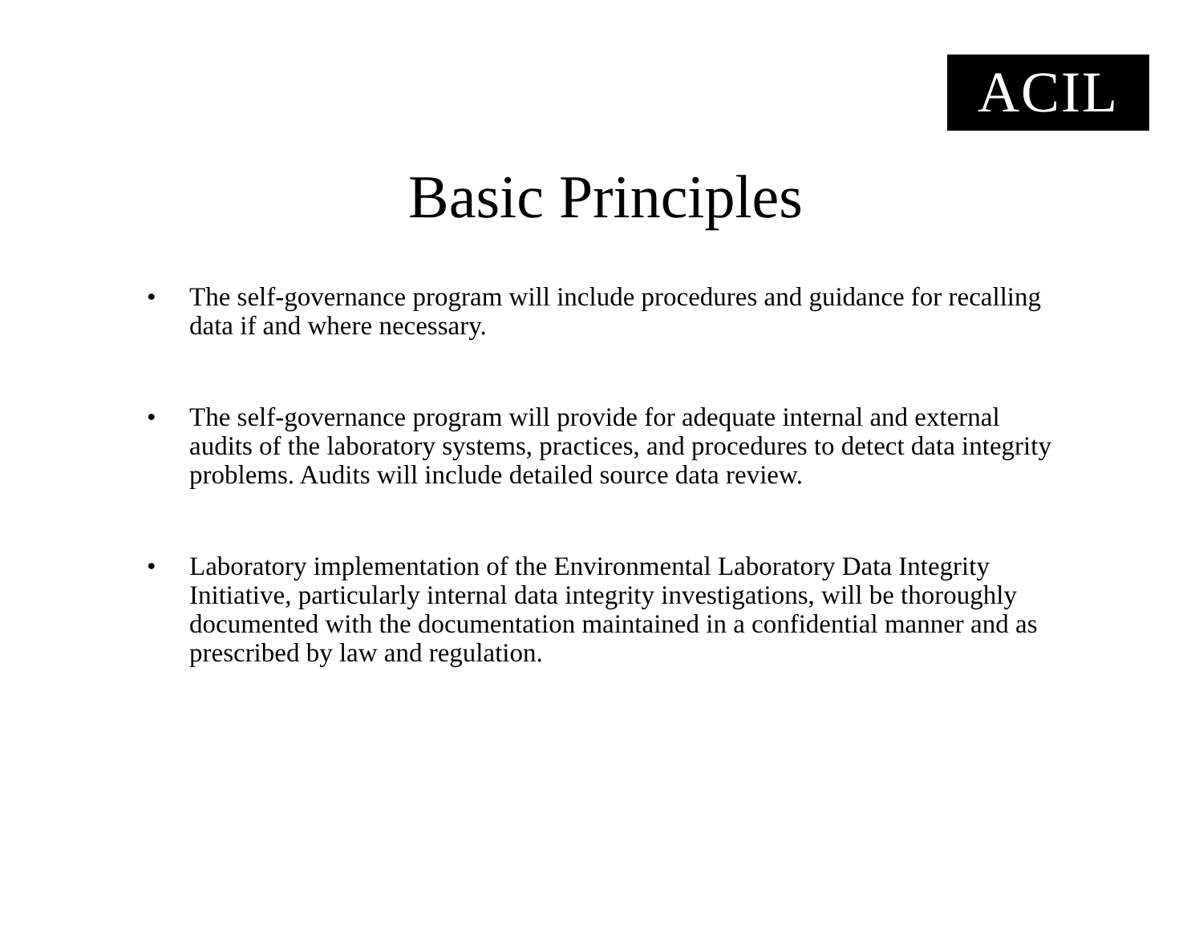ACIL
Basic Principles
• The self-governance program will include procedures and guidance for recalling data if and where necessary.
• The self-governance program will provide for adequate internal and external audits of the laboratory systems, practices, and procedures to detect data integrity problems. Audits will include detailed source data review.
• Laboratory implementation of the Environmental Laboratory Data Integrity Initiative, particularly internal data integrity investigations, will be thoroughly documented with the documentation maintained in a confidential manner and as prescribed by law and regulation.